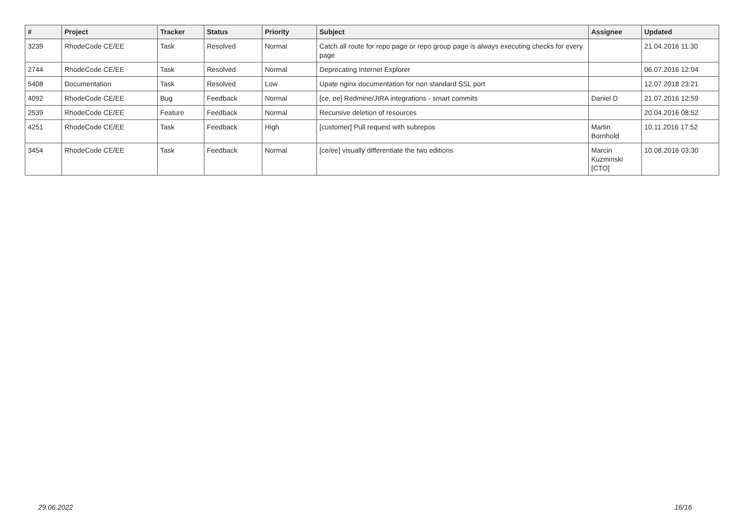| # | Project | Tracker | Status | Priority | Subject | Assignee | Updated |
| --- | --- | --- | --- | --- | --- | --- | --- |
| 3239 | RhodeCode CE/EE | Task | Resolved | Normal | Catch all route for repo page or repo group page is always executing checks for every page | | 21.04.2016 11:30 |
| 2744 | RhodeCode CE/EE | Task | Resolved | Normal | Deprecating Internet Explorer | | 06.07.2016 12:04 |
| 5408 | Documentation | Task | Resolved | Low | Upate nginx documentation for non standard SSL port | | 12.07.2018 23:21 |
| 4092 | RhodeCode CE/EE | Bug | Feedback | Normal | [ce, ee] Redmine/JIRA integrations - smart commits | Daniel D | 21.07.2016 12:59 |
| 2539 | RhodeCode CE/EE | Feature | Feedback | Normal | Recursive deletion of resources | | 20.04.2016 08:52 |
| 4251 | RhodeCode CE/EE | Task | Feedback | High | [customer] Pull request with subrepos | Martin Bornhold | 10.11.2016 17:52 |
| 3454 | RhodeCode CE/EE | Task | Feedback | Normal | [ce/ee] visually differentiate the two editions | Marcin Kuzminski [CTO] | 10.08.2016 03:30 |
29.06.2022 16/16